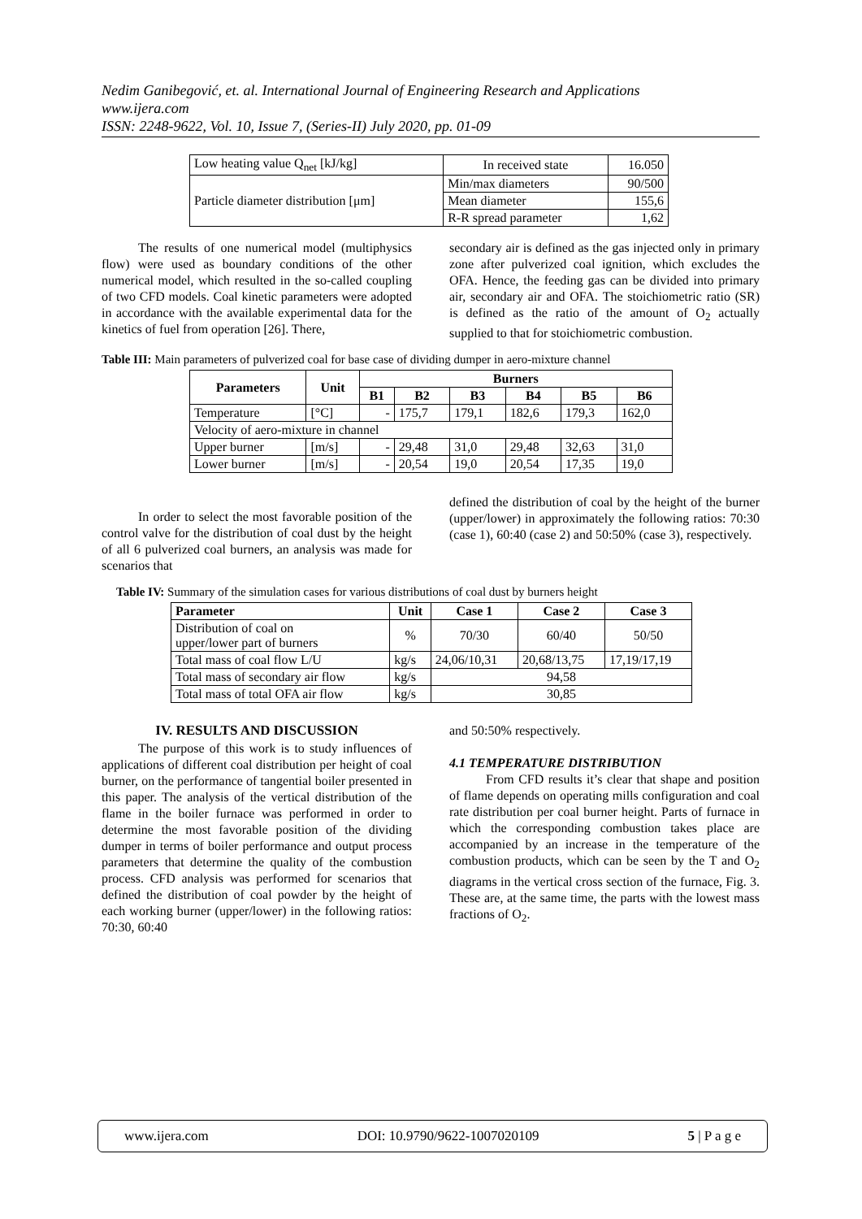Nedim Ganibegović, et. al. International Journal of Engineering Research and Applications
www.ijera.com
ISSN: 2248-9622, Vol. 10, Issue 7, (Series-II) July 2020, pp. 01-09
| Low heating value Q<sub>net</sub> [kJ/kg] | In received state | 16.050 |
| Particle diameter distribution [μm] | Min/max diameters | 90/500 |
| | Mean diameter | 155,6 |
| | R-R spread parameter | 1,62 |
The results of one numerical model (multiphysics flow) were used as boundary conditions of the other numerical model, which resulted in the so-called coupling of two CFD models. Coal kinetic parameters were adopted in accordance with the available experimental data for the kinetics of fuel from operation [26]. There,
secondary air is defined as the gas injected only in primary zone after pulverized coal ignition, which excludes the OFA. Hence, the feeding gas can be divided into primary air, secondary air and OFA. The stoichiometric ratio (SR) is defined as the ratio of the amount of O<sub>2</sub> actually supplied to that for stoichiometric combustion.
Table III: Main parameters of pulverized coal for base case of dividing dumper in aero-mixture channel
| Parameters | Unit | Burners | | | | | |
| --- | --- | --- | --- | --- | --- | --- | --- |
| | | B1 | B2 | B3 | B4 | B5 | B6 |
| Temperature | [°C] | - | 175,7 | 179,1 | 182,6 | 179,3 | 162,0 |
| Velocity of aero-mixture in channel | | | | | | | |
| Upper burner | [m/s] | - | 29,48 | 31,0 | 29,48 | 32,63 | 31,0 |
| Lower burner | [m/s] | - | 20,54 | 19,0 | 20,54 | 17,35 | 19,0 |
In order to select the most favorable position of the control valve for the distribution of coal dust by the height of all 6 pulverized coal burners, an analysis was made for scenarios that
defined the distribution of coal by the height of the burner (upper/lower) in approximately the following ratios: 70:30 (case 1), 60:40 (case 2) and 50:50% (case 3), respectively.
Table IV: Summary of the simulation cases for various distributions of coal dust by burners height
| Parameter | Unit | Case 1 | Case 2 | Case 3 |
| --- | --- | --- | --- | --- |
| Distribution of coal on upper/lower part of burners | % | 70/30 | 60/40 | 50/50 |
| Total mass of coal flow L/U | kg/s | 24,06/10,31 | 20,68/13,75 | 17,19/17,19 |
| Total mass of secondary air flow | kg/s | 94,58 | | |
| Total mass of total OFA air flow | kg/s | 30,85 | | |
IV. RESULTS AND DISCUSSION
The purpose of this work is to study influences of applications of different coal distribution per height of coal burner, on the performance of tangential boiler presented in this paper. The analysis of the vertical distribution of the flame in the boiler furnace was performed in order to determine the most favorable position of the dividing dumper in terms of boiler performance and output process parameters that determine the quality of the combustion process. CFD analysis was performed for scenarios that defined the distribution of coal powder by the height of each working burner (upper/lower) in the following ratios: 70:30, 60:40
and 50:50% respectively.
4.1 TEMPERATURE DISTRIBUTION
From CFD results it’s clear that shape and position of flame depends on operating mills configuration and coal rate distribution per coal burner height. Parts of furnace in which the corresponding combustion takes place are accompanied by an increase in the temperature of the combustion products, which can be seen by the T and O<sub>2</sub> diagrams in the vertical cross section of the furnace, Fig. 3. These are, at the same time, the parts with the lowest mass fractions of O<sub>2</sub>.
www.ijera.com DOI: 10.9790/9622-1007020109 5 | P a g e